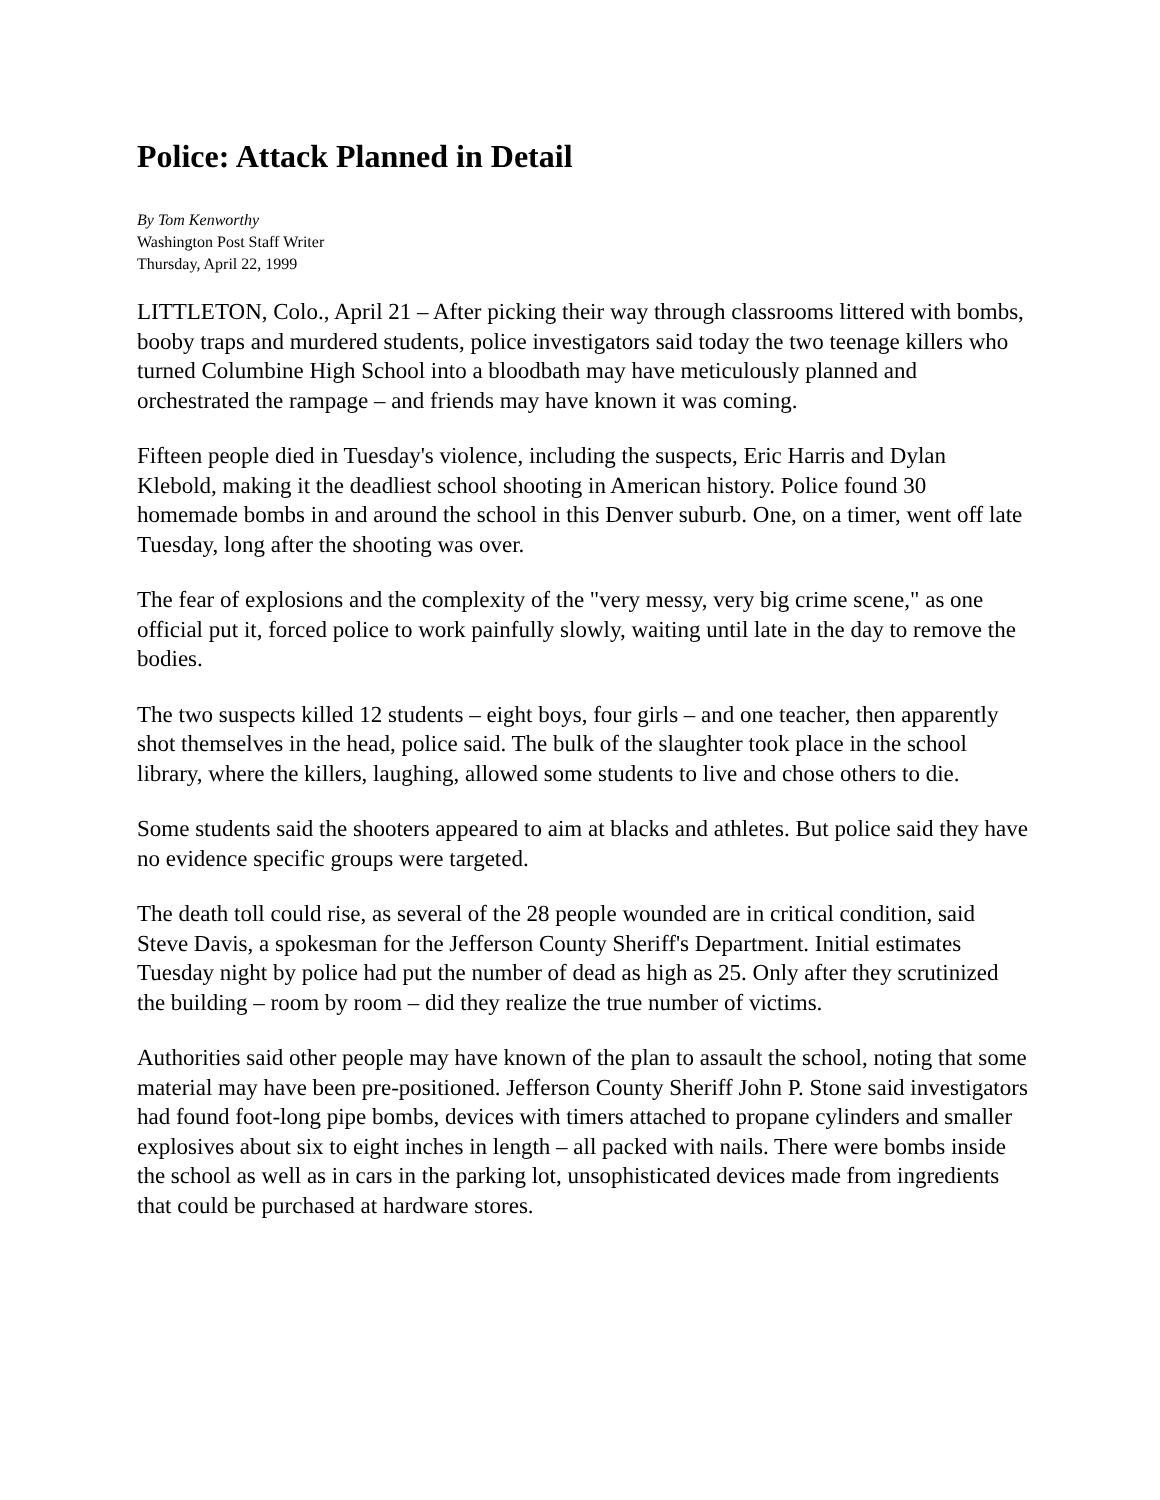Police: Attack Planned in Detail
By Tom Kenworthy
Washington Post Staff Writer
Thursday, April 22, 1999
LITTLETON, Colo., April 21 – After picking their way through classrooms littered with bombs, booby traps and murdered students, police investigators said today the two teenage killers who turned Columbine High School into a bloodbath may have meticulously planned and orchestrated the rampage – and friends may have known it was coming.
Fifteen people died in Tuesday's violence, including the suspects, Eric Harris and Dylan Klebold, making it the deadliest school shooting in American history. Police found 30 homemade bombs in and around the school in this Denver suburb. One, on a timer, went off late Tuesday, long after the shooting was over.
The fear of explosions and the complexity of the "very messy, very big crime scene," as one official put it, forced police to work painfully slowly, waiting until late in the day to remove the bodies.
The two suspects killed 12 students – eight boys, four girls – and one teacher, then apparently shot themselves in the head, police said. The bulk of the slaughter took place in the school library, where the killers, laughing, allowed some students to live and chose others to die.
Some students said the shooters appeared to aim at blacks and athletes. But police said they have no evidence specific groups were targeted.
The death toll could rise, as several of the 28 people wounded are in critical condition, said Steve Davis, a spokesman for the Jefferson County Sheriff's Department. Initial estimates Tuesday night by police had put the number of dead as high as 25. Only after they scrutinized the building – room by room – did they realize the true number of victims.
Authorities said other people may have known of the plan to assault the school, noting that some material may have been pre-positioned. Jefferson County Sheriff John P. Stone said investigators had found foot-long pipe bombs, devices with timers attached to propane cylinders and smaller explosives about six to eight inches in length – all packed with nails. There were bombs inside the school as well as in cars in the parking lot, unsophisticated devices made from ingredients that could be purchased at hardware stores.